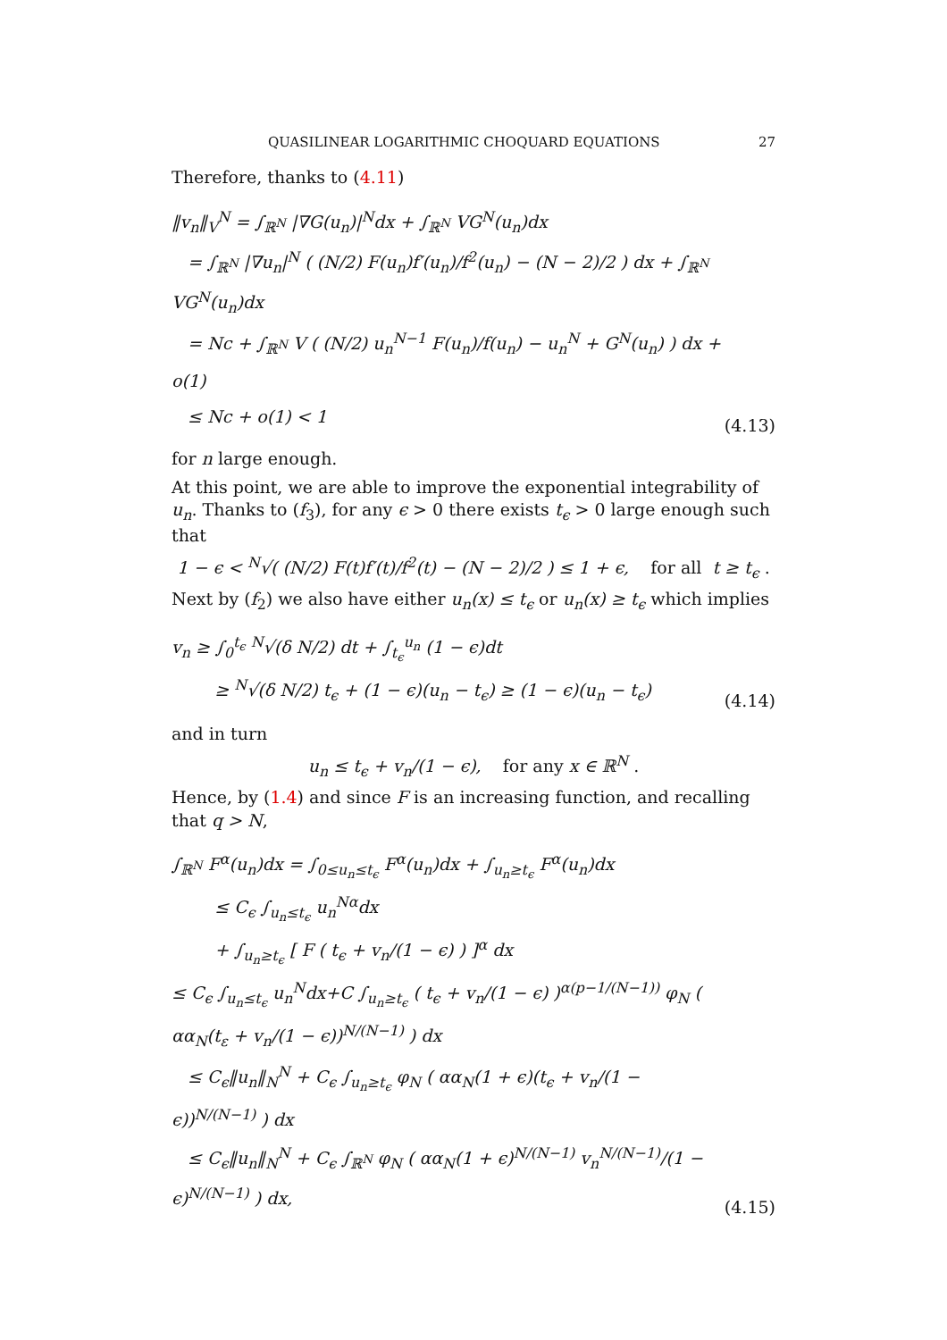QUASILINEAR LOGARITHMIC CHOQUARD EQUATIONS 27
Therefore, thanks to (4.11)
‖v<sub>n</sub>‖<sub>V</sub><sup>N</sup> = ∫<sub>ℝ<sup>N</sup></sub> |∇G(u<sub>n</sub>)|<sup>N</sup>dx + ∫<sub>ℝ<sup>N</sup></sub> VG<sup>N</sup>(u<sub>n</sub>)dx
= ∫<sub>ℝ<sup>N</sup></sub> |∇u<sub>n</sub>|<sup>N</sup> ( (N/2) F(u<sub>n</sub>)f′(u<sub>n</sub>)/f<sup>2</sup>(u<sub>n</sub>) − (N − 2)/2 ) dx + ∫<sub>ℝ<sup>N</sup></sub> VG<sup>N</sup>(u<sub>n</sub>)dx
= Nc + ∫<sub>ℝ<sup>N</sup></sub> V ( (N/2) u<sub>n</sub><sup>N−1</sup> F(u<sub>n</sub>)/f(u<sub>n</sub>) − u<sub>n</sub><sup>N</sup> + G<sup>N</sup>(u<sub>n</sub>) ) dx + o(1)
≤ Nc + o(1) < 1
(4.13)
for n large enough.
At this point, we are able to improve the exponential integrability of u<sub>n</sub>. Thanks to (f<sub>3</sub>), for any ϵ > 0 there exists t<sub>ϵ</sub> > 0 large enough such that
1 − ϵ < <sup>N</sup>√( (N/2) F(t)f′(t)/f<sup>2</sup>(t) − (N − 2)/2 ) ≤ 1 + ϵ, for all t ≥ t<sub>ϵ</sub> .
Next by (f<sub>2</sub>) we also have either u<sub>n</sub>(x) ≤ t<sub>ϵ</sub> or u<sub>n</sub>(x) ≥ t<sub>ϵ</sub> which implies
v<sub>n</sub> ≥ ∫<sub>0</sub><sup>t<sub>ϵ</sub></sup> <sup>N</sup>√(δ N/2) dt + ∫<sub>t<sub>ϵ</sub></sub><sup>u<sub>n</sub></sup> (1 − ϵ)dt
≥ <sup>N</sup>√(δ N/2) t<sub>ϵ</sub> + (1 − ϵ)(u<sub>n</sub> − t<sub>ϵ</sub>) ≥ (1 − ϵ)(u<sub>n</sub> − t<sub>ϵ</sub>)
(4.14)
and in turn
u<sub>n</sub> ≤ t<sub>ϵ</sub> + v<sub>n</sub>/(1 − ϵ), for any x ∈ ℝ<sup>N</sup> .
Hence, by (1.4) and since F is an increasing function, and recalling that q > N,
∫<sub>ℝ<sup>N</sup></sub> F<sup>α</sup>(u<sub>n</sub>)dx = ∫<sub>0≤u<sub>n</sub>≤t<sub>ϵ</sub></sub> F<sup>α</sup>(u<sub>n</sub>)dx + ∫<sub>u<sub>n</sub>≥t<sub>ϵ</sub></sub> F<sup>α</sup>(u<sub>n</sub>)dx
≤ C<sub>ϵ</sub> ∫<sub>u<sub>n</sub>≤t<sub>ϵ</sub></sub> u<sub>n</sub><sup>Nα</sup>dx
+ ∫<sub>u<sub>n</sub>≥t<sub>ϵ</sub></sub> [ F ( t<sub>ϵ</sub> + v<sub>n</sub>/(1 − ϵ) ) ]<sup>α</sup> dx
≤ C<sub>ϵ</sub> ∫<sub>u<sub>n</sub>≤t<sub>ϵ</sub></sub> u<sub>n</sub><sup>N</sup>dx+C ∫<sub>u<sub>n</sub>≥t<sub>ϵ</sub></sub> ( t<sub>ϵ</sub> + v<sub>n</sub>/(1 − ϵ) )<sup>α(p−1/(N−1))</sup> φ<sub>N</sub> ( αα<sub>N</sub>(t<sub>ε</sub> + v<sub>n</sub>/(1 − ϵ))<sup>N/(N−1)</sup> ) dx
≤ C<sub>ϵ</sub>‖u<sub>n</sub>‖<sub>N</sub><sup>N</sup> + C<sub>ϵ</sub> ∫<sub>u<sub>n</sub>≥t<sub>ϵ</sub></sub> φ<sub>N</sub> ( αα<sub>N</sub>(1 + ϵ)(t<sub>ϵ</sub> + v<sub>n</sub>/(1 − ϵ))<sup>N/(N−1)</sup> ) dx
≤ C<sub>ϵ</sub>‖u<sub>n</sub>‖<sub>N</sub><sup>N</sup> + C<sub>ϵ</sub> ∫<sub>ℝ<sup>N</sup></sub> φ<sub>N</sub> ( αα<sub>N</sub>(1 + ϵ)<sup>N/(N−1)</sup> v<sub>n</sub><sup>N/(N−1)</sup>/(1 − ϵ)<sup>N/(N−1)</sup> ) dx,
(4.15)